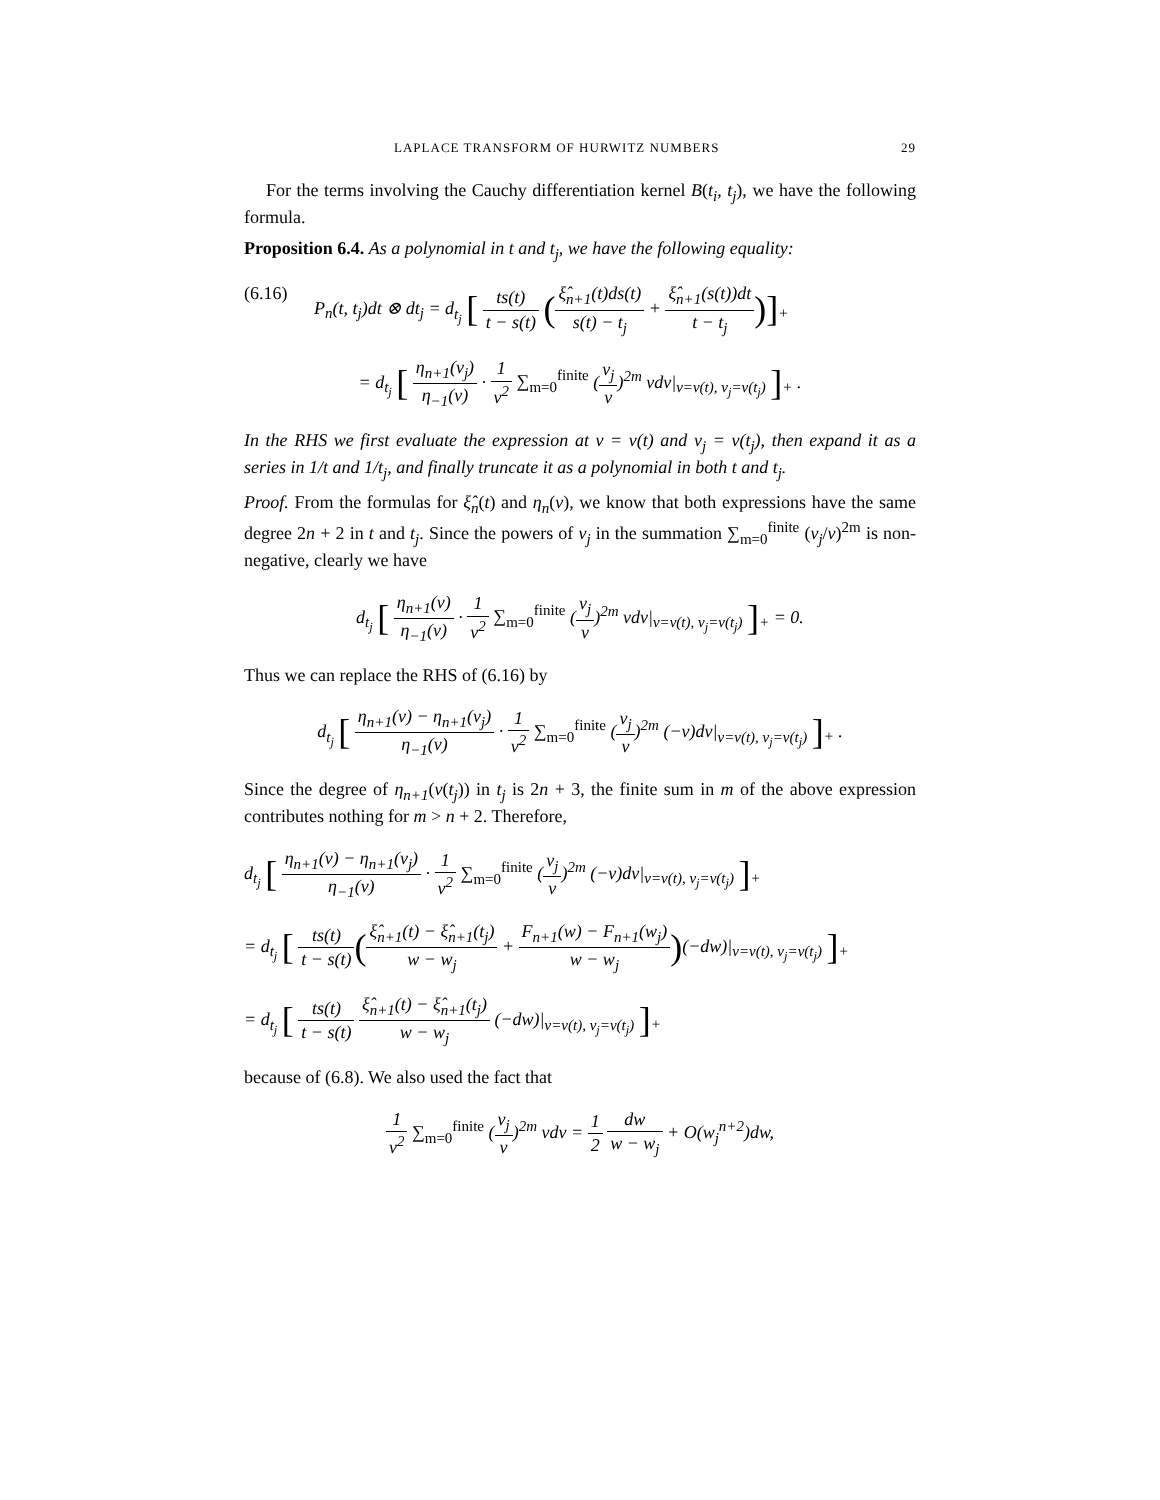LAPLACE TRANSFORM OF HURWITZ NUMBERS 29
For the terms involving the Cauchy differentiation kernel B(t<sub>i</sub>, t<sub>j</sub>), we have the following formula.
Proposition 6.4. As a polynomial in t and t<sub>j</sub>, we have the following equality:
(6.16) P<sub>n</sub>(t, t<sub>j</sub>)dt ⊗ dt<sub>j</sub> = d<sub>t<sub>j</sub></sub> [ ts(t) t − s(t) (ξ̂<sub>n+1</sub>(t)ds(t) s(t) − t<sub>j</sub> + ξ̂<sub>n+1</sub>(s(t))dt t − t<sub>j</sub>)]<sub>+</sub>
= d<sub>t<sub>j</sub></sub> [ η<sub>n+1</sub>(v<sub>j</sub>) η<sub>−1</sub>(v) · 1 v<sup>2</sup> ∑<sub>m=0</sub><sup>finite</sup> (v<sub>j</sub> v)<sup>2m</sup> vdv|<sub>v=v(t), v<sub>j</sub>=v(t<sub>j</sub>)</sub> ]<sub>+</sub> .
In the RHS we first evaluate the expression at v = v(t) and v<sub>j</sub> = v(t<sub>j</sub>), then expand it as a series in 1/t and 1/t<sub>j</sub>, and finally truncate it as a polynomial in both t and t<sub>j</sub>.
Proof. From the formulas for ξ̂<sub>n</sub>(t) and η<sub>n</sub>(v), we know that both expressions have the same degree 2n + 2 in t and t<sub>j</sub>. Since the powers of v<sub>j</sub> in the summation ∑<sub>m=0</sub><sup>finite</sup> (v<sub>j</sub>/v)<sup>2m</sup> is non-negative, clearly we have
d<sub>t<sub>j</sub></sub> [ η<sub>n+1</sub>(v) η<sub>−1</sub>(v) · 1 v<sup>2</sup> ∑<sub>m=0</sub><sup>finite</sup> (v<sub>j</sub> v)<sup>2m</sup> vdv|<sub>v=v(t), v<sub>j</sub>=v(t<sub>j</sub>)</sub> ]<sub>+</sub> = 0.
Thus we can replace the RHS of (6.16) by
d<sub>t<sub>j</sub></sub> [ η<sub>n+1</sub>(v) − η<sub>n+1</sub>(v<sub>j</sub>) η<sub>−1</sub>(v) · 1 v<sup>2</sup> ∑<sub>m=0</sub><sup>finite</sup> (v<sub>j</sub> v)<sup>2m</sup> (−v)dv|<sub>v=v(t), v<sub>j</sub>=v(t<sub>j</sub>)</sub> ]<sub>+</sub> .
Since the degree of η<sub>n+1</sub>(v(t<sub>j</sub>)) in t<sub>j</sub> is 2n + 3, the finite sum in m of the above expression contributes nothing for m > n + 2. Therefore,
d<sub>t<sub>j</sub></sub> [ η<sub>n+1</sub>(v) − η<sub>n+1</sub>(v<sub>j</sub>) η<sub>−1</sub>(v) · 1 v<sup>2</sup> ∑<sub>m=0</sub><sup>finite</sup> (v<sub>j</sub> v)<sup>2m</sup> (−v)dv|<sub>v=v(t), v<sub>j</sub>=v(t<sub>j</sub>)</sub> ]<sub>+</sub>
= d<sub>t<sub>j</sub></sub> [ ts(t) t − s(t)(ξ̂<sub>n+1</sub>(t) − ξ̂<sub>n+1</sub>(t<sub>j</sub>) w − w<sub>j</sub> + F<sub>n+1</sub>(w) − F<sub>n+1</sub>(w<sub>j</sub>) w − w<sub>j</sub>)(−dw)|<sub>v=v(t), v<sub>j</sub>=v(t<sub>j</sub>)</sub> ]<sub>+</sub>
= d<sub>t<sub>j</sub></sub> [ ts(t) t − s(t) ξ̂<sub>n+1</sub>(t) − ξ̂<sub>n+1</sub>(t<sub>j</sub>) w − w<sub>j</sub> (−dw)|<sub>v=v(t), v<sub>j</sub>=v(t<sub>j</sub>)</sub> ]<sub>+</sub>
because of (6.8). We also used the fact that
1 v<sup>2</sup> ∑<sub>m=0</sub><sup>finite</sup> (v<sub>j</sub> v)<sup>2m</sup> vdv = 1 2 dw w − w<sub>j</sub> + O(w<sub>j</sub><sup>n+2</sup>)dw,